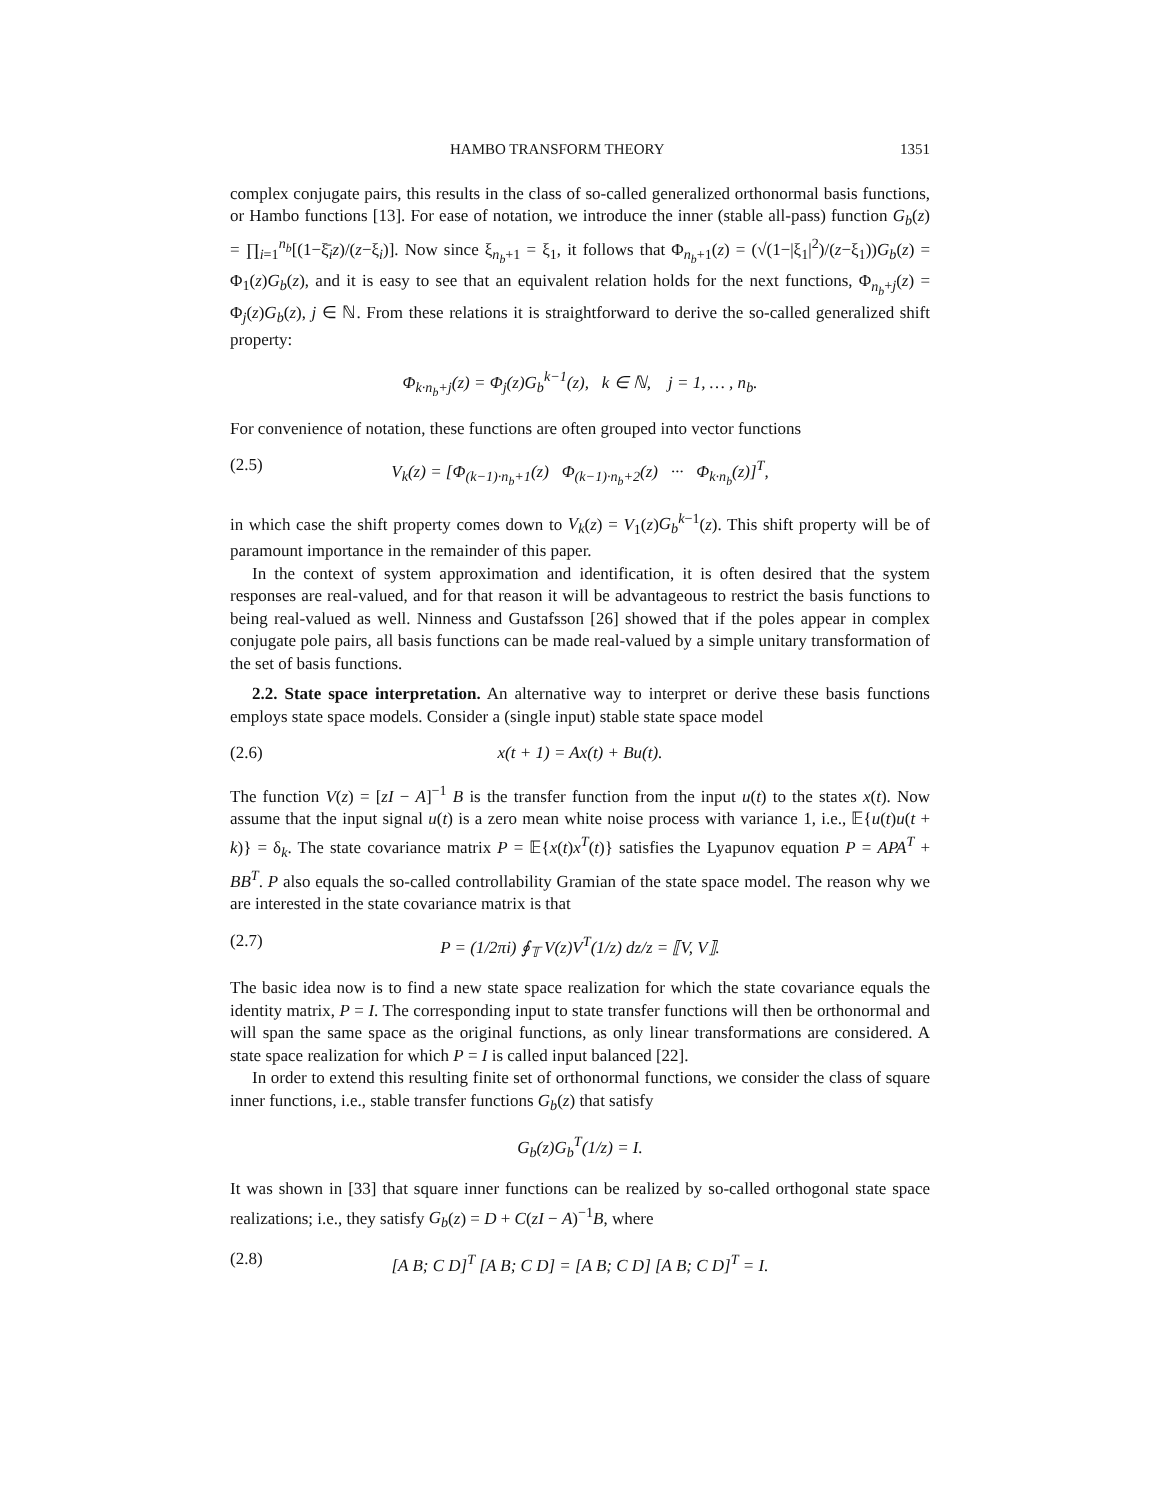HAMBO TRANSFORM THEORY 1351
complex conjugate pairs, this results in the class of so-called generalized orthonormal basis functions, or Hambo functions [13]. For ease of notation, we introduce the inner (stable all-pass) function G<sub>b</sub>(z) = ∏<sub>i=1</sub><sup>n<sub>b</sub></sup>[(1−ξ̄<sub>i</sub>z)/(z−ξ<sub>i</sub>)]. Now since ξ<sub>n<sub>b</sub>+1</sub> = ξ<sub>1</sub>, it follows that Φ<sub>n<sub>b</sub>+1</sub>(z) = (√(1−|ξ<sub>1</sub>|<sup>2</sup>)/(z−ξ<sub>1</sub>))G<sub>b</sub>(z) = Φ<sub>1</sub>(z)G<sub>b</sub>(z), and it is easy to see that an equivalent relation holds for the next functions, Φ<sub>n<sub>b</sub>+j</sub>(z) = Φ<sub>j</sub>(z)G<sub>b</sub>(z), j ∈ ℕ. From these relations it is straightforward to derive the so-called generalized shift property:
Φ<sub>k·n<sub>b</sub>+j</sub>(z) = Φ<sub>j</sub>(z)G<sub>b</sub><sup>k−1</sup>(z), k ∈ ℕ, j = 1, … , n<sub>b</sub>.
For convenience of notation, these functions are often grouped into vector functions
(2.5) V<sub>k</sub>(z) = [Φ<sub>(k−1)·n<sub>b</sub>+1</sub>(z) Φ<sub>(k−1)·n<sub>b</sub>+2</sub>(z) ··· Φ<sub>k·n<sub>b</sub></sub>(z)]<sup>T</sup>,
in which case the shift property comes down to V<sub>k</sub>(z) = V<sub>1</sub>(z)G<sub>b</sub><sup>k−1</sup>(z). This shift property will be of paramount importance in the remainder of this paper.
In the context of system approximation and identification, it is often desired that the system responses are real-valued, and for that reason it will be advantageous to restrict the basis functions to being real-valued as well. Ninness and Gustafsson [26] showed that if the poles appear in complex conjugate pole pairs, all basis functions can be made real-valued by a simple unitary transformation of the set of basis functions.
2.2. State space interpretation. An alternative way to interpret or derive these basis functions employs state space models. Consider a (single input) stable state space model
(2.6) x(t + 1) = Ax(t) + Bu(t).
The function V(z) = [zI − A]<sup>−1</sup> B is the transfer function from the input u(t) to the states x(t). Now assume that the input signal u(t) is a zero mean white noise process with variance 1, i.e., 𝔼{u(t)u(t + k)} = δ<sub>k</sub>. The state covariance matrix P = 𝔼{x(t)x<sup>T</sup>(t)} satisfies the Lyapunov equation P = APA<sup>T</sup> + BB<sup>T</sup>. P also equals the so-called controllability Gramian of the state space model. The reason why we are interested in the state covariance matrix is that
(2.7) P = (1/2πi) ∮<sub>𝕋</sub> V(z)V<sup>T</sup>(1/z) dz/z = ⟦V, V⟧.
The basic idea now is to find a new state space realization for which the state covariance equals the identity matrix, P = I. The corresponding input to state transfer functions will then be orthonormal and will span the same space as the original functions, as only linear transformations are considered. A state space realization for which P = I is called input balanced [22].
In order to extend this resulting finite set of orthonormal functions, we consider the class of square inner functions, i.e., stable transfer functions G<sub>b</sub>(z) that satisfy
G<sub>b</sub>(z)G<sub>b</sub><sup>T</sup>(1/z) = I.
It was shown in [33] that square inner functions can be realized by so-called orthogonal state space realizations; i.e., they satisfy G<sub>b</sub>(z) = D + C(zI − A)<sup>−1</sup>B, where
(2.8) [A B; C D]<sup>T</sup> [A B; C D] = [A B; C D] [A B; C D]<sup>T</sup> = I.